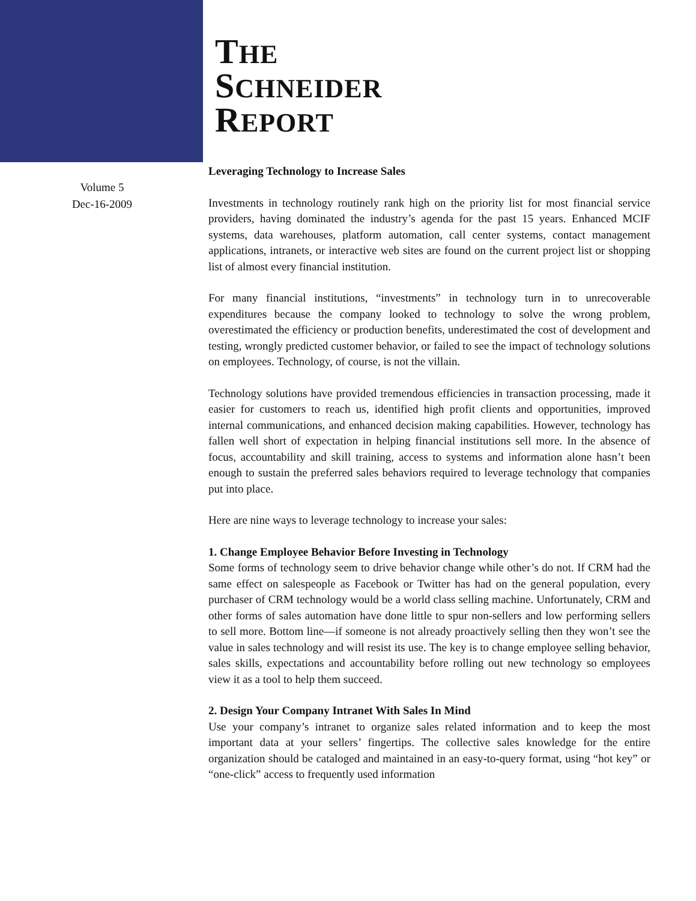THE
SCHNEIDER
REPORT
Volume 5
Dec-16-2009
Leveraging Technology to Increase Sales
Investments in technology routinely rank high on the priority list for most financial service providers, having dominated the industry’s agenda for the past 15 years. Enhanced MCIF systems, data warehouses, platform automation, call center systems, contact management applications, intranets, or interactive web sites are found on the current project list or shopping list of almost every financial institution.
For many financial institutions, “investments” in technology turn in to unrecoverable expenditures because the company looked to technology to solve the wrong problem, overestimated the efficiency or production benefits, underestimated the cost of development and testing, wrongly predicted customer behavior, or failed to see the impact of technology solutions on employees. Technology, of course, is not the villain.
Technology solutions have provided tremendous efficiencies in transaction processing, made it easier for customers to reach us, identified high profit clients and opportunities, improved internal communications, and enhanced decision making capabilities. However, technology has fallen well short of expectation in helping financial institutions sell more. In the absence of focus, accountability and skill training, access to systems and information alone hasn’t been enough to sustain the preferred sales behaviors required to leverage technology that companies put into place.
Here are nine ways to leverage technology to increase your sales:
1. Change Employee Behavior Before Investing in Technology
Some forms of technology seem to drive behavior change while other’s do not. If CRM had the same effect on salespeople as Facebook or Twitter has had on the general population, every purchaser of CRM technology would be a world class selling machine. Unfortunately, CRM and other forms of sales automation have done little to spur non-sellers and low performing sellers to sell more. Bottom line—if someone is not already proactively selling then they won’t see the value in sales technology and will resist its use. The key is to change employee selling behavior, sales skills, expectations and accountability before rolling out new technology so employees view it as a tool to help them succeed.
2. Design Your Company Intranet With Sales In Mind
Use your company’s intranet to organize sales related information and to keep the most important data at your sellers’ fingertips. The collective sales knowledge for the entire organization should be cataloged and maintained in an easy-to-query format, using “hot key” or “one-click” access to frequently used information